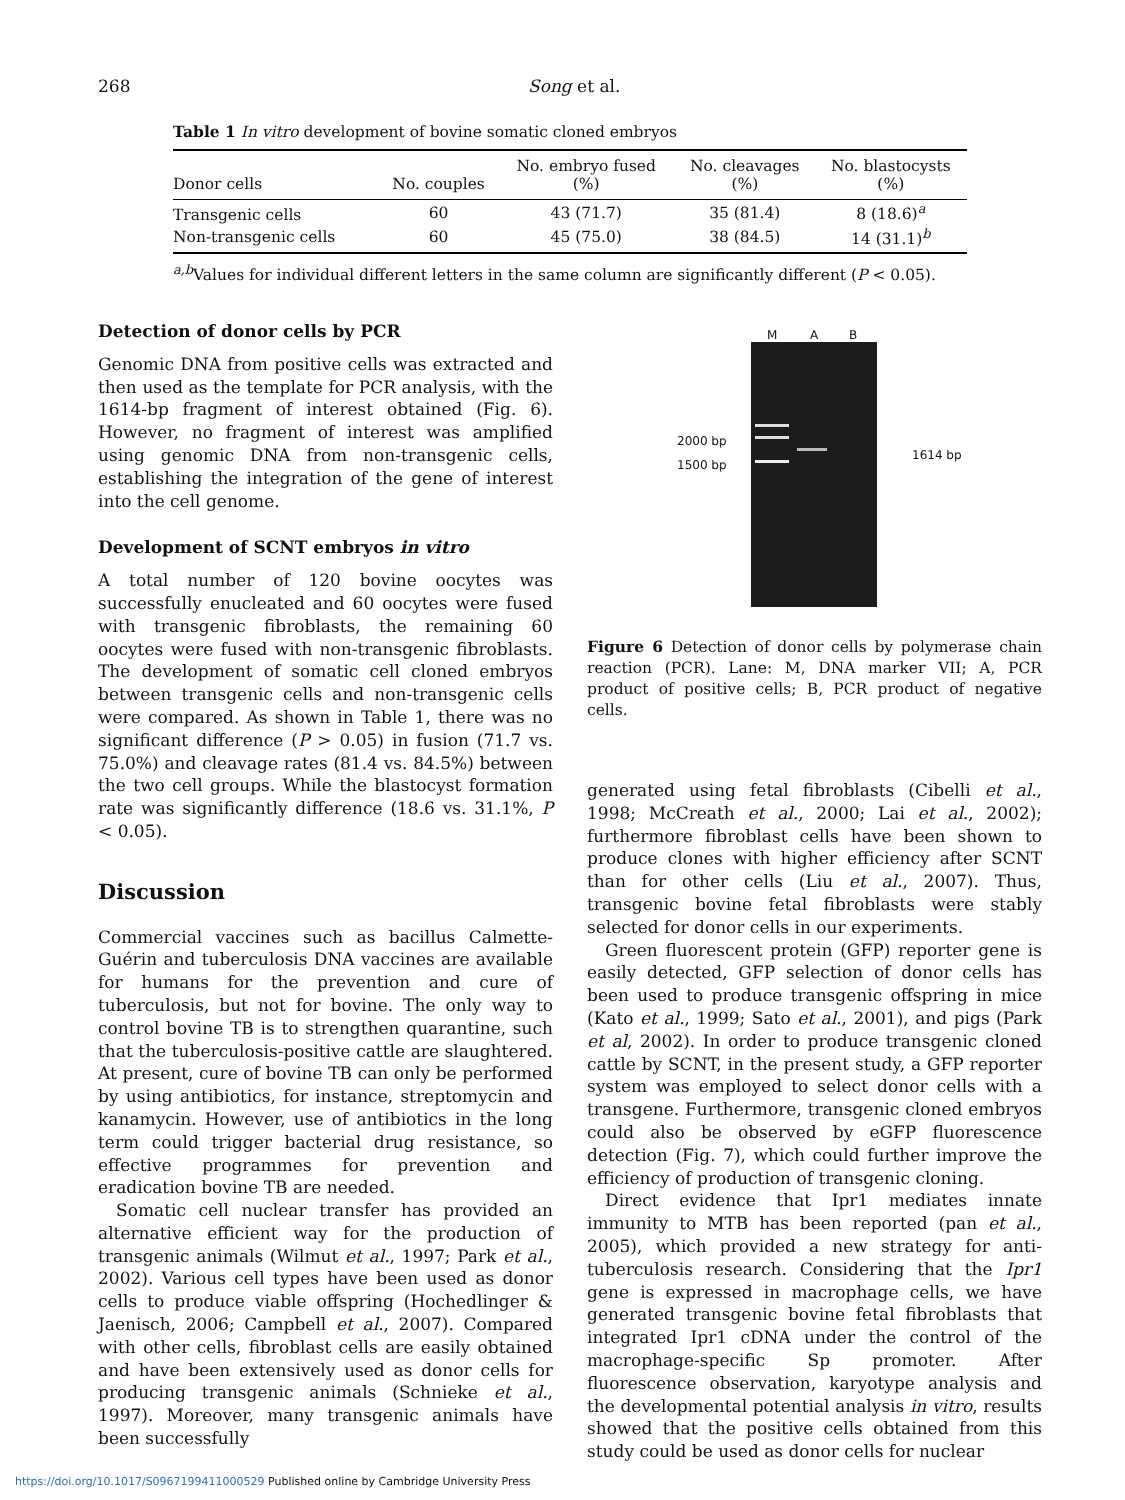268 Song et al.
Table 1 In vitro development of bovine somatic cloned embryos
| Donor cells | No. couples | No. embryo fused (%) | No. cleavages (%) | No. blastocysts (%) |
| --- | --- | --- | --- | --- |
| Transgenic cells | 60 | 43 (71.7) | 35 (81.4) | 8 (18.6)<sup>a</sup> |
| Non-transgenic cells | 60 | 45 (75.0) | 38 (84.5) | 14 (31.1)<sup>b</sup> |
<sup>a,b</sup>Values for individual different letters in the same column are significantly different (P < 0.05).
Detection of donor cells by PCR
Genomic DNA from positive cells was extracted and then used as the template for PCR analysis, with the 1614-bp fragment of interest obtained (Fig. 6). However, no fragment of interest was amplified using genomic DNA from non-transgenic cells, establishing the integration of the gene of interest into the cell genome.
Development of SCNT embryos in vitro
A total number of 120 bovine oocytes was successfully enucleated and 60 oocytes were fused with transgenic fibroblasts, the remaining 60 oocytes were fused with non-transgenic fibroblasts. The development of somatic cell cloned embryos between transgenic cells and non-transgenic cells were compared. As shown in Table 1, there was no significant difference (P > 0.05) in fusion (71.7 vs. 75.0%) and cleavage rates (81.4 vs. 84.5%) between the two cell groups. While the blastocyst formation rate was significantly difference (18.6 vs. 31.1%, P < 0.05).
Discussion
Commercial vaccines such as bacillus Calmette-Guérin and tuberculosis DNA vaccines are available for humans for the prevention and cure of tuberculosis, but not for bovine. The only way to control bovine TB is to strengthen quarantine, such that the tuberculosis-positive cattle are slaughtered. At present, cure of bovine TB can only be performed by using antibiotics, for instance, streptomycin and kanamycin. However, use of antibiotics in the long term could trigger bacterial drug resistance, so effective programmes for prevention and eradication bovine TB are needed.
Somatic cell nuclear transfer has provided an alternative efficient way for the production of transgenic animals (Wilmut et al., 1997; Park et al., 2002). Various cell types have been used as donor cells to produce viable offspring (Hochedlinger & Jaenisch, 2006; Campbell et al., 2007). Compared with other cells, fibroblast cells are easily obtained and have been extensively used as donor cells for producing transgenic animals (Schnieke et al., 1997). Moreover, many transgenic animals have been successfully
M A B
2000 bp
1500 bp
1614 bp
Figure 6 Detection of donor cells by polymerase chain reaction (PCR). Lane: M, DNA marker VII; A, PCR product of positive cells; B, PCR product of negative cells.
generated using fetal fibroblasts (Cibelli et al., 1998; McCreath et al., 2000; Lai et al., 2002); furthermore fibroblast cells have been shown to produce clones with higher efficiency after SCNT than for other cells (Liu et al., 2007). Thus, transgenic bovine fetal fibroblasts were stably selected for donor cells in our experiments.
Green fluorescent protein (GFP) reporter gene is easily detected, GFP selection of donor cells has been used to produce transgenic offspring in mice (Kato et al., 1999; Sato et al., 2001), and pigs (Park et al, 2002). In order to produce transgenic cloned cattle by SCNT, in the present study, a GFP reporter system was employed to select donor cells with a transgene. Furthermore, transgenic cloned embryos could also be observed by eGFP fluorescence detection (Fig. 7), which could further improve the efficiency of production of transgenic cloning.
Direct evidence that Ipr1 mediates innate immunity to MTB has been reported (pan et al., 2005), which provided a new strategy for anti-tuberculosis research. Considering that the Ipr1 gene is expressed in macrophage cells, we have generated transgenic bovine fetal fibroblasts that integrated Ipr1 cDNA under the control of the macrophage-specific Sp promoter. After fluorescence observation, karyotype analysis and the developmental potential analysis in vitro, results showed that the positive cells obtained from this study could be used as donor cells for nuclear
https://doi.org/10.1017/S0967199411000529 Published online by Cambridge University Press